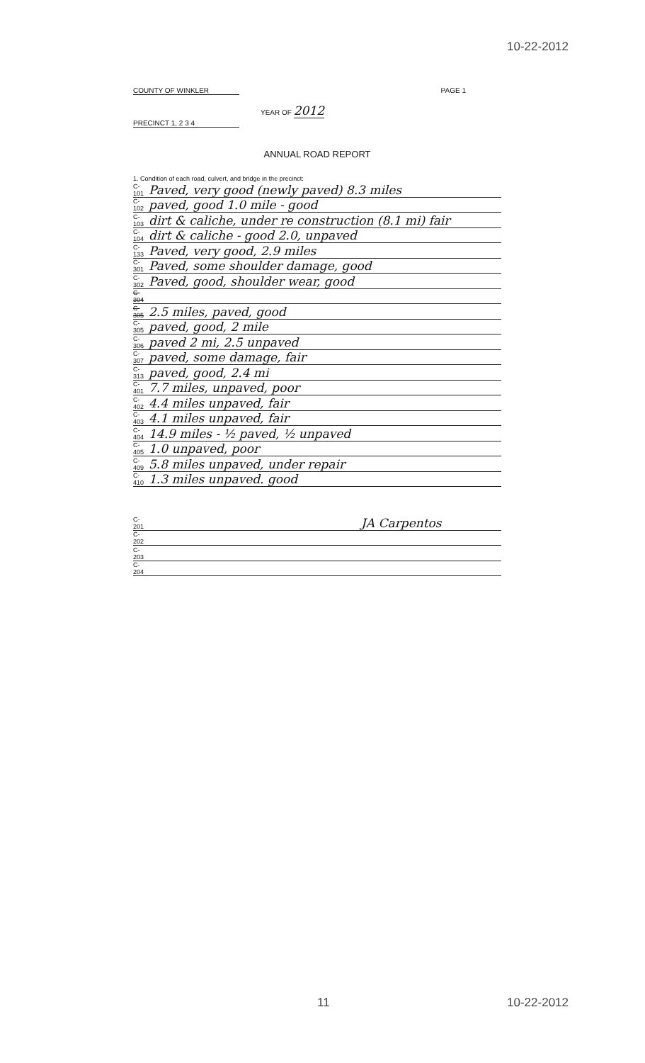10-22-2012
COUNTY OF WINKLER PAGE 1
YEAR OF 2012
PRECINCT 1, 2 3 4
ANNUAL ROAD REPORT
1. Condition of each road, culvert, and bridge in the precinct:
C-101 Paved, very good (newly paved) 8.3 miles
C-102 paved, good 1.0 mile - good
C-103 dirt & caliche, under re construction (8.1 mi) fair
C-104 dirt & caliche - good 2.0, unpaved
C-133 Paved, very good, 2.9 miles
C-301 Paved, some shoulder damage, good
C-302 Paved, good, shoulder wear, good
C-304
C-305 2.5 miles, paved, good
C-305 paved, good, 2 mile
C-306 paved 2 mi, 2.5 unpaved
C-307 paved, some damage, fair
C-313 paved, good, 2.4 mi
C-401 7.7 miles, unpaved, poor
C-402 4.4 miles unpaved, fair
C-403 4.1 miles unpaved, fair
C-404 14.9 miles - ½ paved, ½ unpaved
C-405 1.0 unpaved, poor
C-409 5.8 miles unpaved, under repair
C-410 1.3 miles unpaved. good
C-201 JA Carpentos
C-202
C-203
C-204
11 10-22-2012